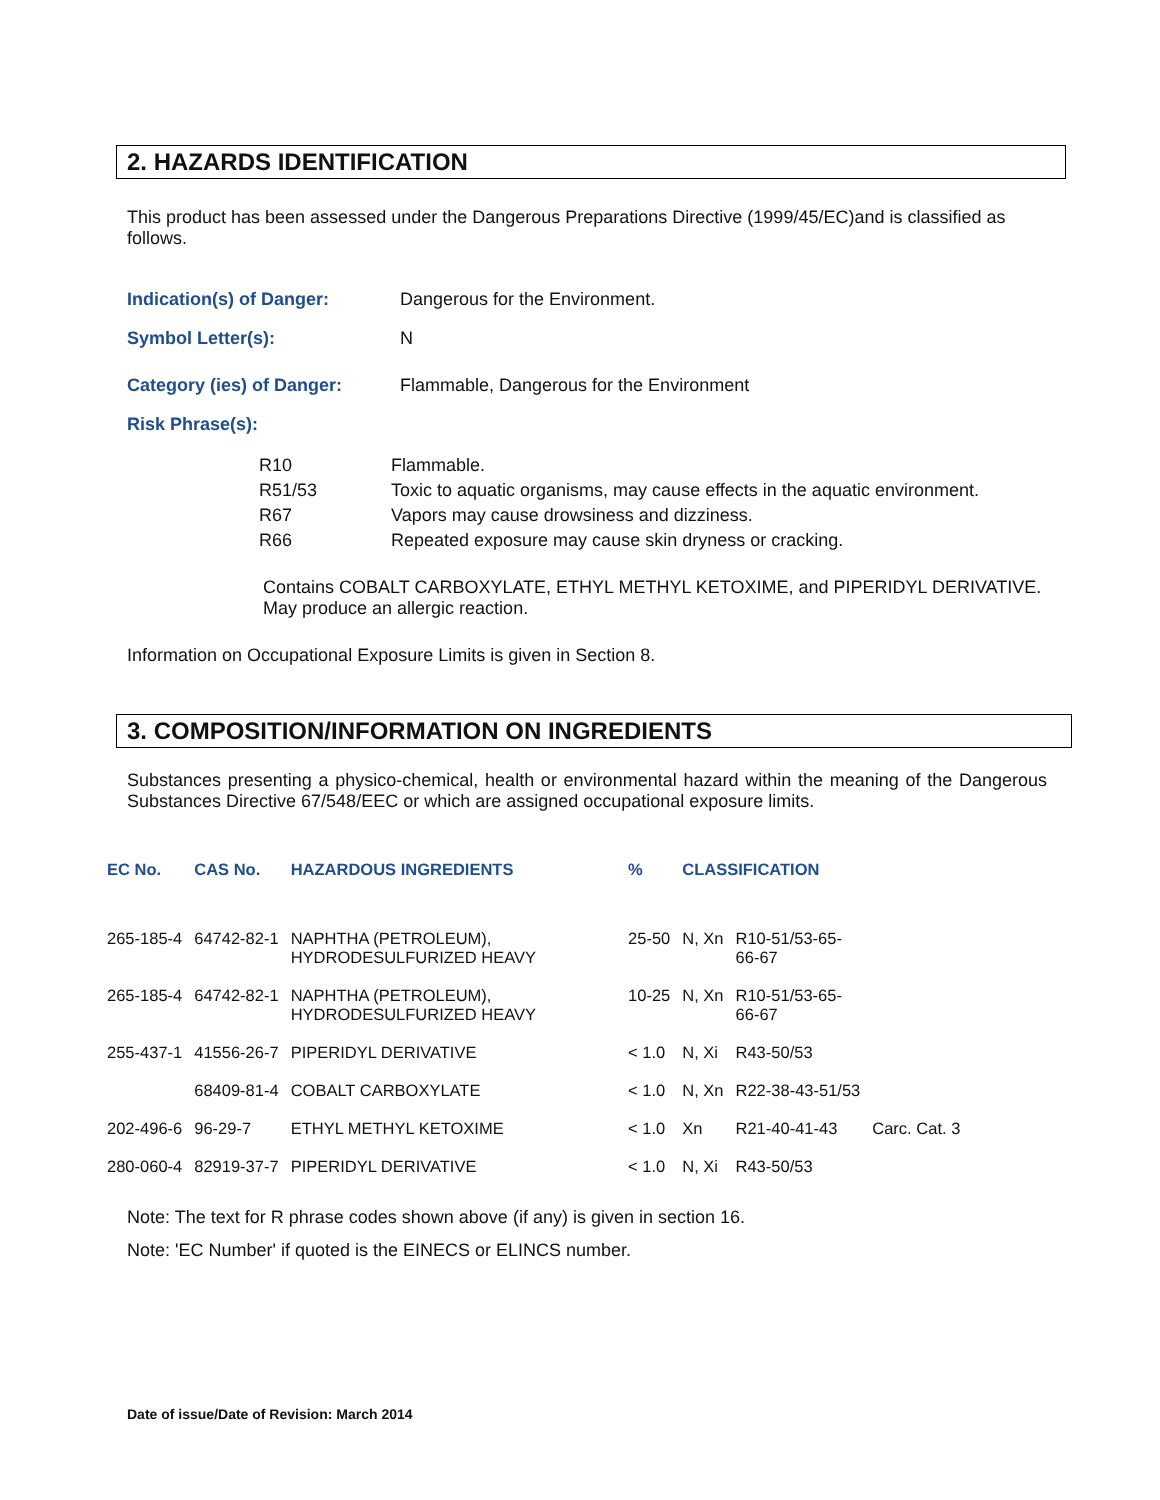2. HAZARDS IDENTIFICATION
This product has been assessed under the Dangerous Preparations Directive (1999/45/EC)and is classified as follows.
Indication(s) of Danger: Dangerous for the Environment.
Symbol Letter(s): N
Category (ies) of Danger: Flammable, Dangerous for the Environment
Risk Phrase(s):
| R10 | Flammable. |
| R51/53 | Toxic to aquatic organisms, may cause effects in the aquatic environment. |
| R67 | Vapors may cause drowsiness and dizziness. |
| R66 | Repeated exposure may cause skin dryness or cracking. |
Contains COBALT CARBOXYLATE, ETHYL METHYL KETOXIME, and PIPERIDYL DERIVATIVE. May produce an allergic reaction.
Information on Occupational Exposure Limits is given in Section 8.
3. COMPOSITION/INFORMATION ON INGREDIENTS
Substances presenting a physico-chemical, health or environmental hazard within the meaning of the Dangerous Substances Directive 67/548/EEC or which are assigned occupational exposure limits.
| EC No. | CAS No. | HAZARDOUS INGREDIENTS | % | CLASSIFICATION | | |
| --- | --- | --- | --- | --- | --- | --- |
| 265-185-4 | 64742-82-1 | NAPHTHA (PETROLEUM), HYDRODESULFURIZED HEAVY | 25-50 | N, Xn | R10-51/53-65- 66-67 | |
| 265-185-4 | 64742-82-1 | NAPHTHA (PETROLEUM), HYDRODESULFURIZED HEAVY | 10-25 | N, Xn | R10-51/53-65- 66-67 | |
| 255-437-1 | 41556-26-7 | PIPERIDYL DERIVATIVE | < 1.0 | N, Xi | R43-50/53 | |
| | 68409-81-4 | COBALT CARBOXYLATE | < 1.0 | N, Xn | R22-38-43-51/53 | |
| 202-496-6 | 96-29-7 | ETHYL METHYL KETOXIME | < 1.0 | Xn | R21-40-41-43 | Carc. Cat. 3 |
| 280-060-4 | 82919-37-7 | PIPERIDYL DERIVATIVE | < 1.0 | N, Xi | R43-50/53 | |
Note: The text for R phrase codes shown above (if any) is given in section 16.
Note: 'EC Number' if quoted is the EINECS or ELINCS number.
Date of issue/Date of Revision: March 2014